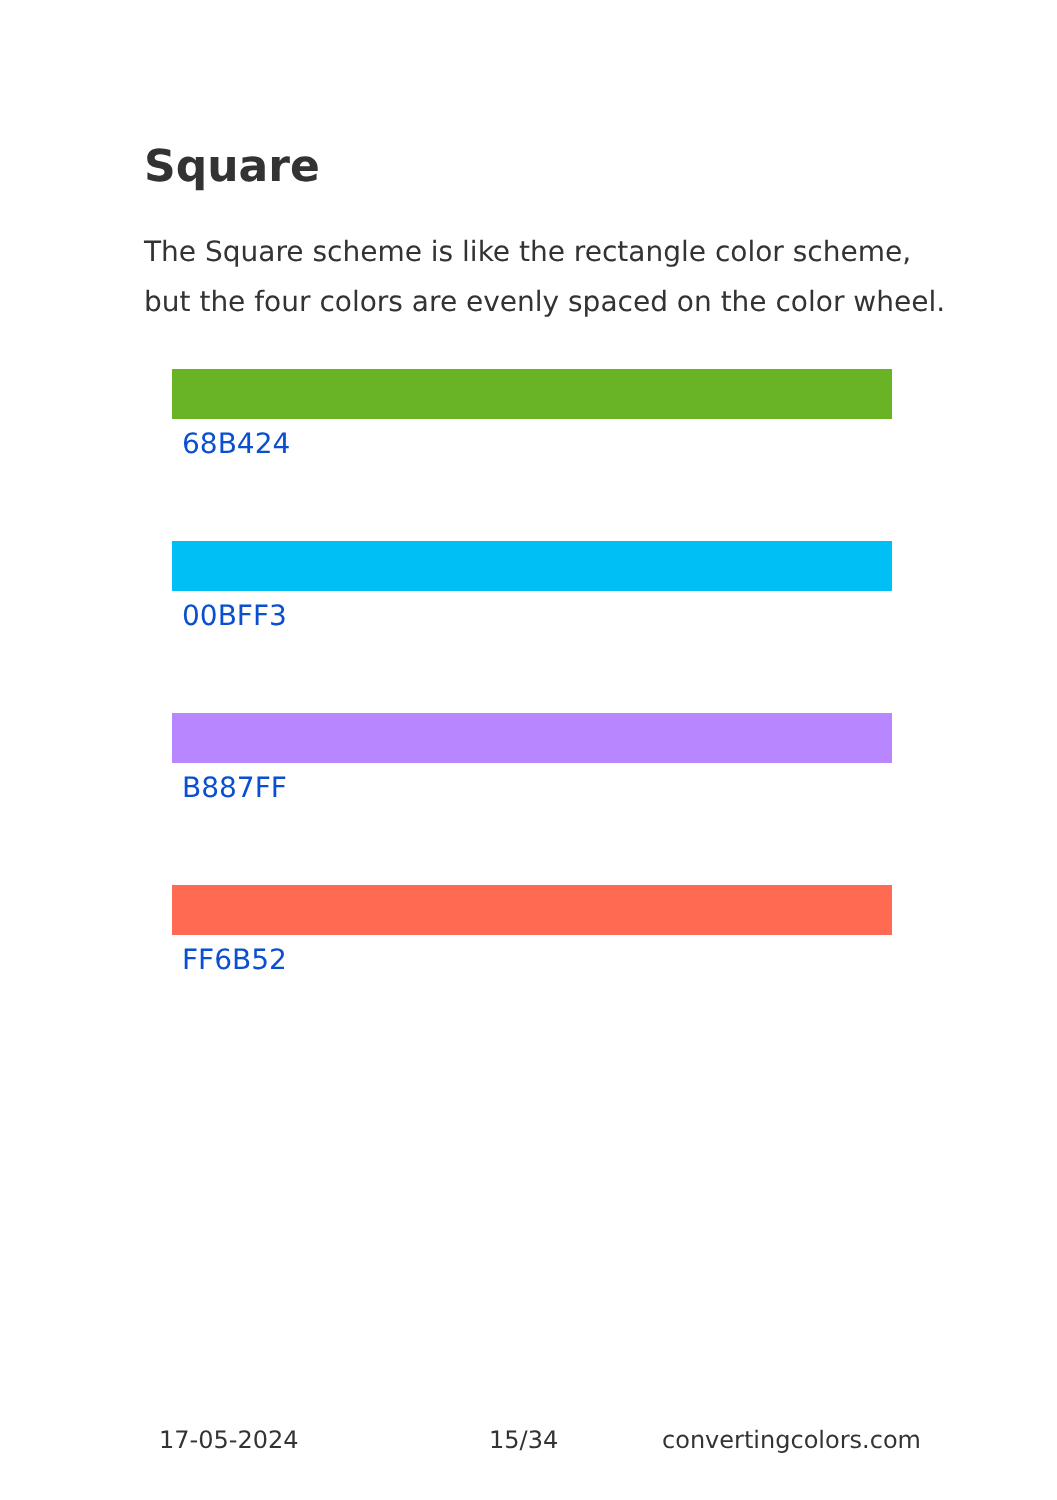Square
The Square scheme is like the rectangle color scheme, but the four colors are evenly spaced on the color wheel.
68B424
00BFF3
B887FF
FF6B52
17-05-2024 15/34 convertingcolors.com